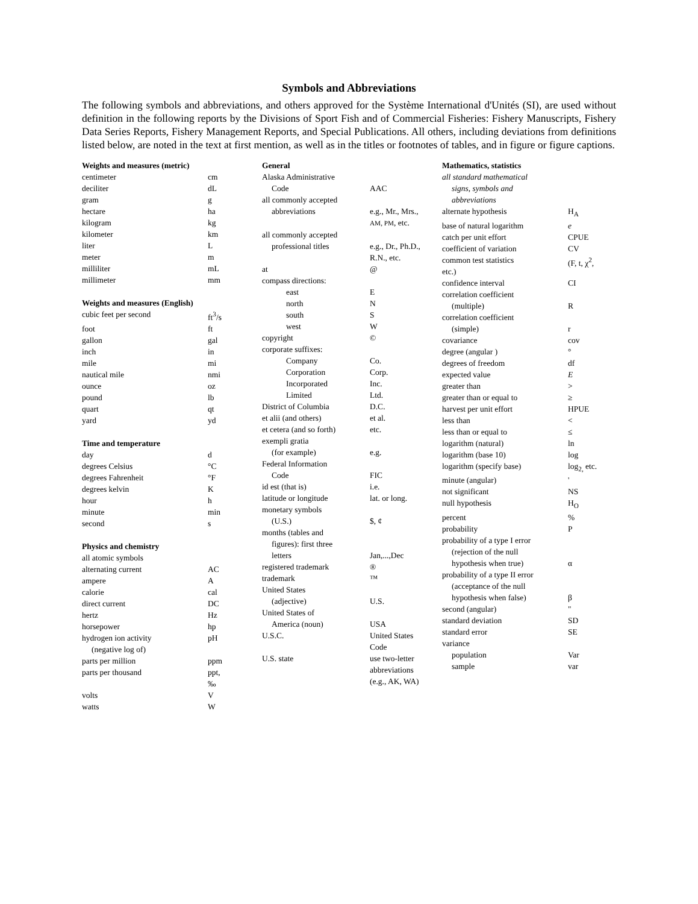Symbols and Abbreviations
The following symbols and abbreviations, and others approved for the Système International d'Unités (SI), are used without definition in the following reports by the Divisions of Sport Fish and of Commercial Fisheries: Fishery Manuscripts, Fishery Data Series Reports, Fishery Management Reports, and Special Publications. All others, including deviations from definitions listed below, are noted in the text at first mention, as well as in the titles or footnotes of tables, and in figure or figure captions.
| Weights and measures (metric) | |
| --- | --- |
| centimeter | cm |
| deciliter | dL |
| gram | g |
| hectare | ha |
| kilogram | kg |
| kilometer | km |
| liter | L |
| meter | m |
| milliliter | mL |
| millimeter | mm |
| Weights and measures (English) | |
| cubic feet per second | ft<sup>3</sup>/s |
| foot | ft |
| gallon | gal |
| inch | in |
| mile | mi |
| nautical mile | nmi |
| ounce | oz |
| pound | lb |
| quart | qt |
| yard | yd |
| Time and temperature | |
| day | d |
| degrees Celsius | °C |
| degrees Fahrenheit | °F |
| degrees kelvin | K |
| hour | h |
| minute | min |
| second | s |
| Physics and chemistry | |
| all atomic symbols | |
| alternating current | AC |
| ampere | A |
| calorie | cal |
| direct current | DC |
| hertz | Hz |
| horsepower | hp |
| hydrogen ion activity (negative log of) | pH |
| parts per million | ppm |
| parts per thousand | ppt, ‰ |
| volts | V |
| watts | W |
| General | |
| --- | --- |
| Alaska Administrative Code | AAC |
| all commonly accepted abbreviations | e.g., Mr., Mrs., AM, PM , etc. |
| all commonly accepted professional titles | e.g., Dr., Ph.D., R.N., etc. |
| at | @ |
| compass directions: | |
| east | E |
| north | N |
| south | S |
| west | W |
| copyright | © |
| corporate suffixes: | |
| Company | Co. |
| Corporation | Corp. |
| Incorporated | Inc. |
| Limited | Ltd. |
| District of Columbia | D.C. |
| et alii (and others) | et al. |
| et cetera (and so forth) | etc. |
| exempli gratia (for example) | e.g. |
| Federal Information Code | FIC |
| id est (that is) | i.e. |
| latitude or longitude | lat. or long. |
| monetary symbols (U.S.) | $, ¢ |
| months (tables and figures): first three letters | Jan,...,Dec |
| registered trademark | ® |
| trademark | ™ |
| United States (adjective) | U.S. |
| United States of America (noun) | USA |
| U.S.C. | United States Code |
| U.S. state | use two-letter abbreviations (e.g., AK, WA) |
| Mathematics, statistics | |
| --- | --- |
| all standard mathematical signs, symbols and abbreviations | |
| alternate hypothesis | H<sub>A</sub> |
| base of natural logarithm | e |
| catch per unit effort | CPUE |
| coefficient of variation | CV |
| common test statistics etc.) | (F, t, χ<sup>2</sup>, |
| confidence interval | CI |
| correlation coefficient (multiple) | R |
| correlation coefficient (simple) | r |
| covariance | cov |
| degree (angular ) | ° |
| degrees of freedom | df |
| expected value | E |
| greater than | > |
| greater than or equal to | ≥ |
| harvest per unit effort | HPUE |
| less than | < |
| less than or equal to | ≤ |
| logarithm (natural) | ln |
| logarithm (base 10) | log |
| logarithm (specify base) | log<sub>2,</sub> etc. |
| minute (angular) | ' |
| not significant | NS |
| null hypothesis | H<sub>O</sub> |
| percent | % |
| probability | P |
| probability of a type I error (rejection of the null hypothesis when true) | α |
| probability of a type II error (acceptance of the null hypothesis when false) | β |
| second (angular) | " |
| standard deviation | SD |
| standard error | SE |
| variance | |
| population | Var |
| sample | var |